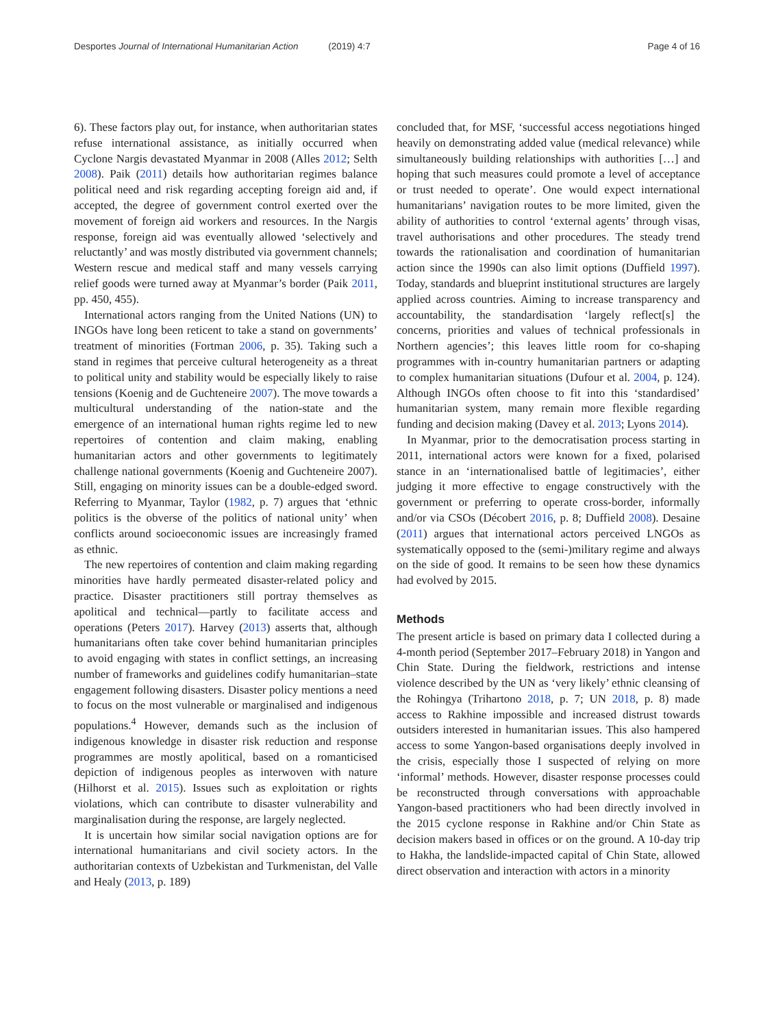Desportes Journal of International Humanitarian Action (2019) 4:7
Page 4 of 16
6). These factors play out, for instance, when authoritarian states refuse international assistance, as initially occurred when Cyclone Nargis devastated Myanmar in 2008 (Alles 2012; Selth 2008). Paik (2011) details how authoritarian regimes balance political need and risk regarding accepting foreign aid and, if accepted, the degree of government control exerted over the movement of foreign aid workers and resources. In the Nargis response, foreign aid was eventually allowed ‘selectively and reluctantly’ and was mostly distributed via government channels; Western rescue and medical staff and many vessels carrying relief goods were turned away at Myanmar’s border (Paik 2011, pp. 450, 455).
International actors ranging from the United Nations (UN) to INGOs have long been reticent to take a stand on governments’ treatment of minorities (Fortman 2006, p. 35). Taking such a stand in regimes that perceive cultural heterogeneity as a threat to political unity and stability would be especially likely to raise tensions (Koenig and de Guchteneire 2007). The move towards a multicultural understanding of the nation-state and the emergence of an international human rights regime led to new repertoires of contention and claim making, enabling humanitarian actors and other governments to legitimately challenge national governments (Koenig and Guchteneire 2007). Still, engaging on minority issues can be a double-edged sword. Referring to Myanmar, Taylor (1982, p. 7) argues that ‘ethnic politics is the obverse of the politics of national unity’ when conflicts around socioeconomic issues are increasingly framed as ethnic.
The new repertoires of contention and claim making regarding minorities have hardly permeated disaster-related policy and practice. Disaster practitioners still portray themselves as apolitical and technical—partly to facilitate access and operations (Peters 2017). Harvey (2013) asserts that, although humanitarians often take cover behind humanitarian principles to avoid engaging with states in conflict settings, an increasing number of frameworks and guidelines codify humanitarian–state engagement following disasters. Disaster policy mentions a need to focus on the most vulnerable or marginalised and indigenous populations.<sup>4</sup> However, demands such as the inclusion of indigenous knowledge in disaster risk reduction and response programmes are mostly apolitical, based on a romanticised depiction of indigenous peoples as interwoven with nature (Hilhorst et al. 2015). Issues such as exploitation or rights violations, which can contribute to disaster vulnerability and marginalisation during the response, are largely neglected.
It is uncertain how similar social navigation options are for international humanitarians and civil society actors. In the authoritarian contexts of Uzbekistan and Turkmenistan, del Valle and Healy (2013, p. 189)
concluded that, for MSF, ‘successful access negotiations hinged heavily on demonstrating added value (medical relevance) while simultaneously building relationships with authorities […] and hoping that such measures could promote a level of acceptance or trust needed to operate’. One would expect international humanitarians’ navigation routes to be more limited, given the ability of authorities to control ‘external agents’ through visas, travel authorisations and other procedures. The steady trend towards the rationalisation and coordination of humanitarian action since the 1990s can also limit options (Duffield 1997). Today, standards and blueprint institutional structures are largely applied across countries. Aiming to increase transparency and accountability, the standardisation ‘largely reflect[s] the concerns, priorities and values of technical professionals in Northern agencies’; this leaves little room for co-shaping programmes with in-country humanitarian partners or adapting to complex humanitarian situations (Dufour et al. 2004, p. 124). Although INGOs often choose to fit into this ‘standardised’ humanitarian system, many remain more flexible regarding funding and decision making (Davey et al. 2013; Lyons 2014).
In Myanmar, prior to the democratisation process starting in 2011, international actors were known for a fixed, polarised stance in an ‘internationalised battle of legitimacies’, either judging it more effective to engage constructively with the government or preferring to operate cross-border, informally and/or via CSOs (Décobert 2016, p. 8; Duffield 2008). Desaine (2011) argues that international actors perceived LNGOs as systematically opposed to the (semi-)military regime and always on the side of good. It remains to be seen how these dynamics had evolved by 2015.
Methods
The present article is based on primary data I collected during a 4-month period (September 2017–February 2018) in Yangon and Chin State. During the fieldwork, restrictions and intense violence described by the UN as ‘very likely’ ethnic cleansing of the Rohingya (Trihartono 2018, p. 7; UN 2018, p. 8) made access to Rakhine impossible and increased distrust towards outsiders interested in humanitarian issues. This also hampered access to some Yangon-based organisations deeply involved in the crisis, especially those I suspected of relying on more ‘informal’ methods. However, disaster response processes could be reconstructed through conversations with approachable Yangon-based practitioners who had been directly involved in the 2015 cyclone response in Rakhine and/or Chin State as decision makers based in offices or on the ground. A 10-day trip to Hakha, the landslide-impacted capital of Chin State, allowed direct observation and interaction with actors in a minority